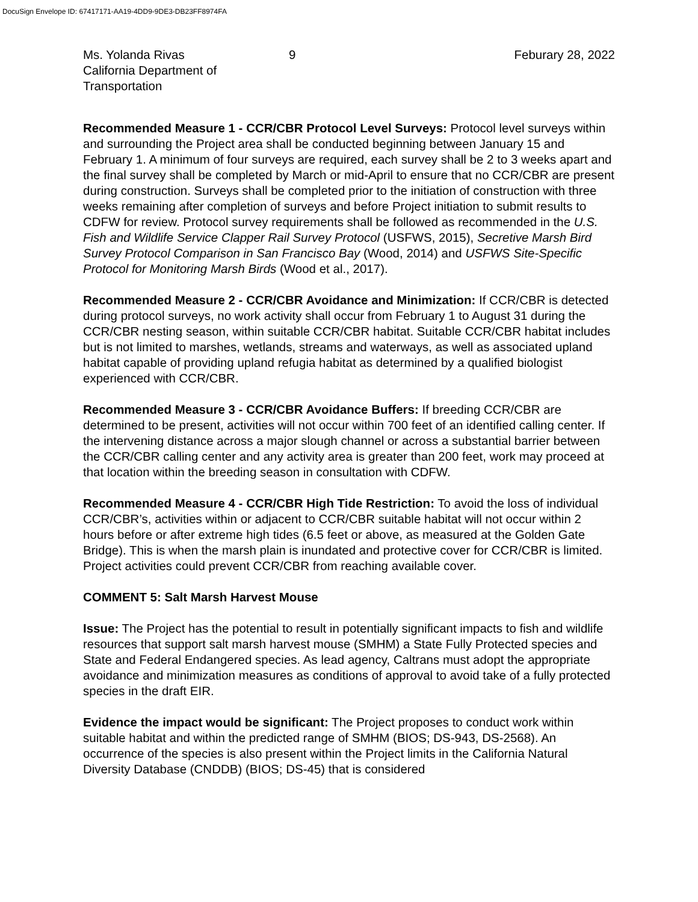DocuSign Envelope ID: 67417171-AA19-4DD9-9DE3-DB23FF8974FA
Ms. Yolanda Rivas
California Department of Transportation
9 Feburary 28, 2022
Recommended Measure 1 - CCR/CBR Protocol Level Surveys: Protocol level surveys within and surrounding the Project area shall be conducted beginning between January 15 and February 1. A minimum of four surveys are required, each survey shall be 2 to 3 weeks apart and the final survey shall be completed by March or mid-April to ensure that no CCR/CBR are present during construction. Surveys shall be completed prior to the initiation of construction with three weeks remaining after completion of surveys and before Project initiation to submit results to CDFW for review. Protocol survey requirements shall be followed as recommended in the U.S. Fish and Wildlife Service Clapper Rail Survey Protocol (USFWS, 2015), Secretive Marsh Bird Survey Protocol Comparison in San Francisco Bay (Wood, 2014) and USFWS Site-Specific Protocol for Monitoring Marsh Birds (Wood et al., 2017).
Recommended Measure 2 - CCR/CBR Avoidance and Minimization: If CCR/CBR is detected during protocol surveys, no work activity shall occur from February 1 to August 31 during the CCR/CBR nesting season, within suitable CCR/CBR habitat. Suitable CCR/CBR habitat includes but is not limited to marshes, wetlands, streams and waterways, as well as associated upland habitat capable of providing upland refugia habitat as determined by a qualified biologist experienced with CCR/CBR.
Recommended Measure 3 - CCR/CBR Avoidance Buffers: If breeding CCR/CBR are determined to be present, activities will not occur within 700 feet of an identified calling center. If the intervening distance across a major slough channel or across a substantial barrier between the CCR/CBR calling center and any activity area is greater than 200 feet, work may proceed at that location within the breeding season in consultation with CDFW.
Recommended Measure 4 - CCR/CBR High Tide Restriction: To avoid the loss of individual CCR/CBR’s, activities within or adjacent to CCR/CBR suitable habitat will not occur within 2 hours before or after extreme high tides (6.5 feet or above, as measured at the Golden Gate Bridge). This is when the marsh plain is inundated and protective cover for CCR/CBR is limited. Project activities could prevent CCR/CBR from reaching available cover.
COMMENT 5: Salt Marsh Harvest Mouse
Issue: The Project has the potential to result in potentially significant impacts to fish and wildlife resources that support salt marsh harvest mouse (SMHM) a State Fully Protected species and State and Federal Endangered species. As lead agency, Caltrans must adopt the appropriate avoidance and minimization measures as conditions of approval to avoid take of a fully protected species in the draft EIR.
Evidence the impact would be significant: The Project proposes to conduct work within suitable habitat and within the predicted range of SMHM (BIOS; DS-943, DS-2568). An occurrence of the species is also present within the Project limits in the California Natural Diversity Database (CNDDB) (BIOS; DS-45) that is considered